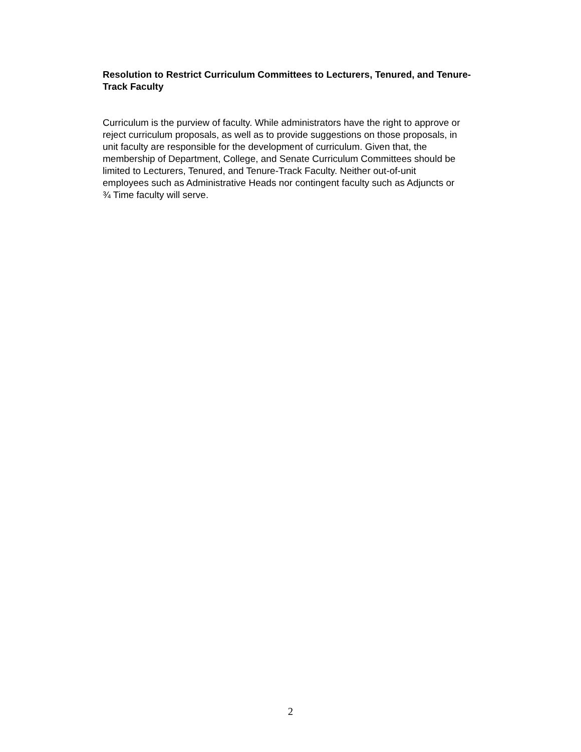Resolution to Restrict Curriculum Committees to Lecturers, Tenured, and Tenure-Track Faculty
Curriculum is the purview of faculty. While administrators have the right to approve or
reject curriculum proposals, as well as to provide suggestions on those proposals, in
unit faculty are responsible for the development of curriculum. Given that, the
membership of Department, College, and Senate Curriculum Committees should be
limited to Lecturers, Tenured, and Tenure-Track Faculty. Neither out-of-unit
employees such as Administrative Heads nor contingent faculty such as Adjuncts or
¾ Time faculty will serve.
2